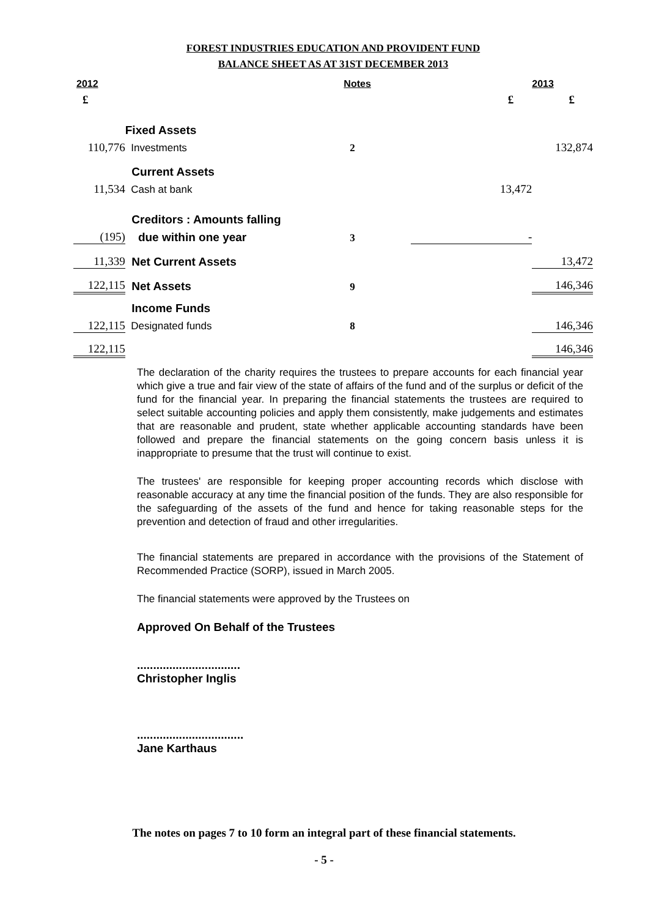FOREST INDUSTRIES EDUCATION AND PROVIDENT FUND
BALANCE SHEET AS AT 31ST DECEMBER 2013
| 2012 | | Notes | | 2013 |
| --- | --- | --- | --- | --- |
| £ | | | £ | £ |
| | Fixed Assets | | | |
| 110,776 | Investments | 2 | | 132,874 |
| | Current Assets | | | |
| 11,534 | Cash at bank | | 13,472 | |
| | Creditors : Amounts falling | | | |
| (195) | due within one year | 3 | - | |
| 11,339 | Net Current Assets | | | 13,472 |
| 122,115 | Net Assets | 9 | | 146,346 |
| | Income Funds | | | |
| 122,115 | Designated funds | 8 | | 146,346 |
| 122,115 | | | | 146,346 |
The declaration of the charity requires the trustees to prepare accounts for each financial year which give a true and fair view of the state of affairs of the fund and of the surplus or deficit of the fund for the financial year. In preparing the financial statements the trustees are required to select suitable accounting policies and apply them consistently, make judgements and estimates that are reasonable and prudent, state whether applicable accounting standards have been followed and prepare the financial statements on the going concern basis unless it is inappropriate to presume that the trust will continue to exist.
The trustees' are responsible for keeping proper accounting records which disclose with reasonable accuracy at any time the financial position of the funds. They are also responsible for the safeguarding of the assets of the fund and hence for taking reasonable steps for the prevention and detection of fraud and other irregularities.
The financial statements are prepared in accordance with the provisions of the Statement of Recommended Practice (SORP), issued in March 2005.
The financial statements were approved by the Trustees on
Approved On Behalf of the Trustees
................................
Christopher Inglis
.................................
Jane Karthaus
The notes on pages 7 to 10 form an integral part of these financial statements.
- 5 -